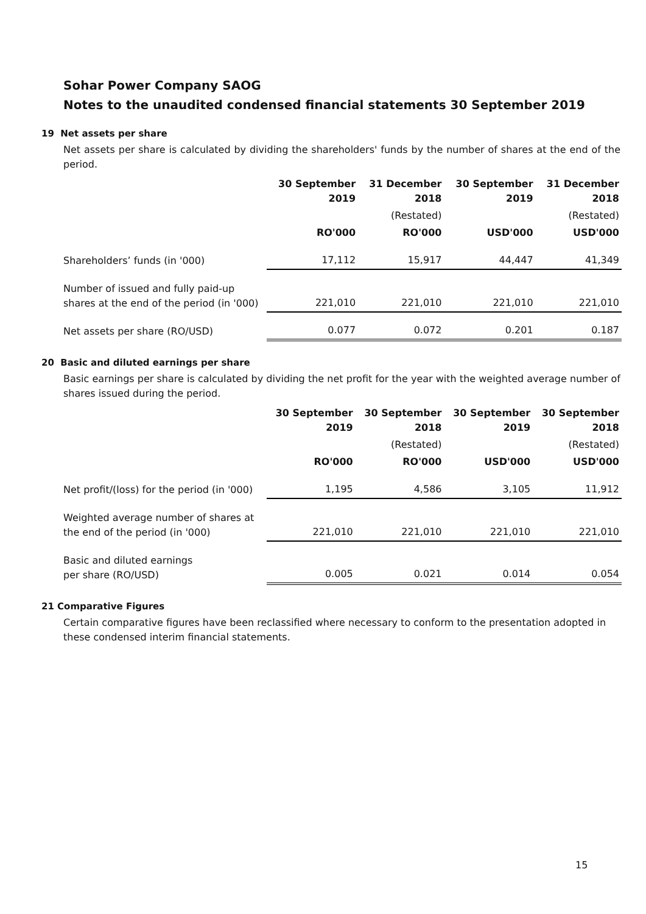Sohar Power Company SAOG
Notes to the unaudited condensed financial statements 30 September 2019
19 Net assets per share
Net assets per share is calculated by dividing the shareholders' funds by the number of shares at the end of the period.
| | 30 September 2019 | 31 December 2018 | 30 September 2019 | 31 December 2018 |
| | | (Restated) | | (Restated) |
| | RO'000 | RO'000 | USD'000 | USD'000 |
| Shareholders’ funds (in '000) | 17,112 | 15,917 | 44,447 | 41,349 |
| Number of issued and fully paid-up shares at the end of the period (in '000) | 221,010 | 221,010 | 221,010 | 221,010 |
| Net assets per share (RO/USD) | 0.077 | 0.072 | 0.201 | 0.187 |
20 Basic and diluted earnings per share
Basic earnings per share is calculated by dividing the net profit for the year with the weighted average number of shares issued during the period.
| | 30 September 2019 | 30 September 2018 | 30 September 2019 | 30 September 2018 |
| | | (Restated) | | (Restated) |
| | RO'000 | RO'000 | USD'000 | USD'000 |
| Net profit/(loss) for the period (in '000) | 1,195 | 4,586 | 3,105 | 11,912 |
| Weighted average number of shares at the end of the period (in '000) | 221,010 | 221,010 | 221,010 | 221,010 |
| Basic and diluted earnings per share (RO/USD) | 0.005 | 0.021 | 0.014 | 0.054 |
21 Comparative Figures
Certain comparative figures have been reclassified where necessary to conform to the presentation adopted in these condensed interim financial statements.
15